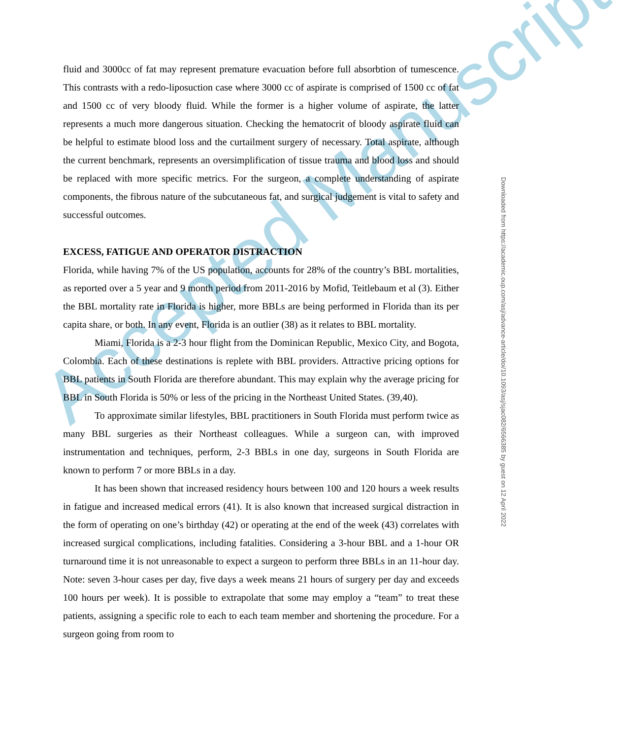Accepted Manuscript
fluid and 3000cc of fat may represent premature evacuation before full absorbtion of tumescence. This contrasts with a redo-liposuction case where 3000 cc of aspirate is comprised of 1500 cc of fat and 1500 cc of very bloody fluid. While the former is a higher volume of aspirate, the latter represents a much more dangerous situation. Checking the hematocrit of bloody aspirate fluid can be helpful to estimate blood loss and the curtailment surgery of necessary. Total aspirate, although the current benchmark, represents an oversimplification of tissue trauma and blood loss and should be replaced with more specific metrics. For the surgeon, a complete understanding of aspirate components, the fibrous nature of the subcutaneous fat, and surgical judgement is vital to safety and successful outcomes.
EXCESS, FATIGUE AND OPERATOR DISTRACTION
Florida, while having 7% of the US population, accounts for 28% of the country’s BBL mortalities, as reported over a 5 year and 9 month period from 2011-2016 by Mofid, Teitlebaum et al (3). Either the BBL mortality rate in Florida is higher, more BBLs are being performed in Florida than its per capita share, or both. In any event, Florida is an outlier (38) as it relates to BBL mortality.
Miami, Florida is a 2-3 hour flight from the Dominican Republic, Mexico City, and Bogota, Colombia. Each of these destinations is replete with BBL providers. Attractive pricing options for BBL patients in South Florida are therefore abundant. This may explain why the average pricing for BBL in South Florida is 50% or less of the pricing in the Northeast United States. (39,40).
To approximate similar lifestyles, BBL practitioners in South Florida must perform twice as many BBL surgeries as their Northeast colleagues. While a surgeon can, with improved instrumentation and techniques, perform, 2-3 BBLs in one day, surgeons in South Florida are known to perform 7 or more BBLs in a day.
It has been shown that increased residency hours between 100 and 120 hours a week results in fatigue and increased medical errors (41). It is also known that increased surgical distraction in the form of operating on one’s birthday (42) or operating at the end of the week (43) correlates with increased surgical complications, including fatalities. Considering a 3-hour BBL and a 1-hour OR turnaround time it is not unreasonable to expect a surgeon to perform three BBLs in an 11-hour day. Note: seven 3-hour cases per day, five days a week means 21 hours of surgery per day and exceeds 100 hours per week). It is possible to extrapolate that some may employ a “team” to treat these patients, assigning a specific role to each to each team member and shortening the procedure. For a surgeon going from room to
Downloaded from https://academic.oup.com/asj/advance-article/doi/10.1093/asj/sjac082/6566385 by guest on 12 April 2022